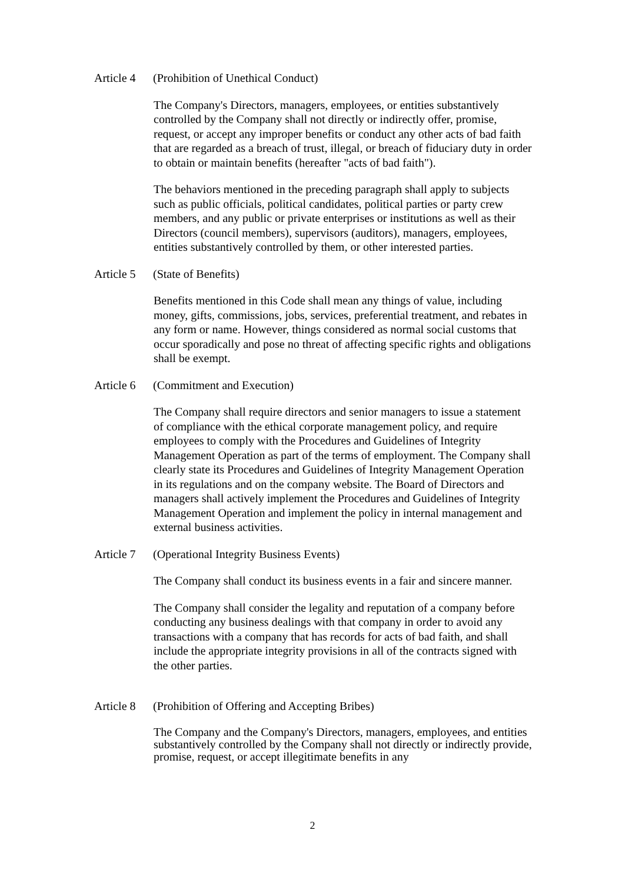Article 4 (Prohibition of Unethical Conduct)
The Company's Directors, managers, employees, or entities substantively controlled by the Company shall not directly or indirectly offer, promise, request, or accept any improper benefits or conduct any other acts of bad faith that are regarded as a breach of trust, illegal, or breach of fiduciary duty in order to obtain or maintain benefits (hereafter "acts of bad faith").
The behaviors mentioned in the preceding paragraph shall apply to subjects such as public officials, political candidates, political parties or party crew members, and any public or private enterprises or institutions as well as their Directors (council members), supervisors (auditors), managers, employees, entities substantively controlled by them, or other interested parties.
Article 5 (State of Benefits)
Benefits mentioned in this Code shall mean any things of value, including money, gifts, commissions, jobs, services, preferential treatment, and rebates in any form or name. However, things considered as normal social customs that occur sporadically and pose no threat of affecting specific rights and obligations shall be exempt.
Article 6 (Commitment and Execution)
The Company shall require directors and senior managers to issue a statement of compliance with the ethical corporate management policy, and require employees to comply with the Procedures and Guidelines of Integrity Management Operation as part of the terms of employment. The Company shall clearly state its Procedures and Guidelines of Integrity Management Operation in its regulations and on the company website. The Board of Directors and managers shall actively implement the Procedures and Guidelines of Integrity Management Operation and implement the policy in internal management and external business activities.
Article 7 (Operational Integrity Business Events)
The Company shall conduct its business events in a fair and sincere manner.
The Company shall consider the legality and reputation of a company before conducting any business dealings with that company in order to avoid any transactions with a company that has records for acts of bad faith, and shall include the appropriate integrity provisions in all of the contracts signed with the other parties.
Article 8 (Prohibition of Offering and Accepting Bribes)
The Company and the Company's Directors, managers, employees, and entities substantively controlled by the Company shall not directly or indirectly provide, promise, request, or accept illegitimate benefits in any
2